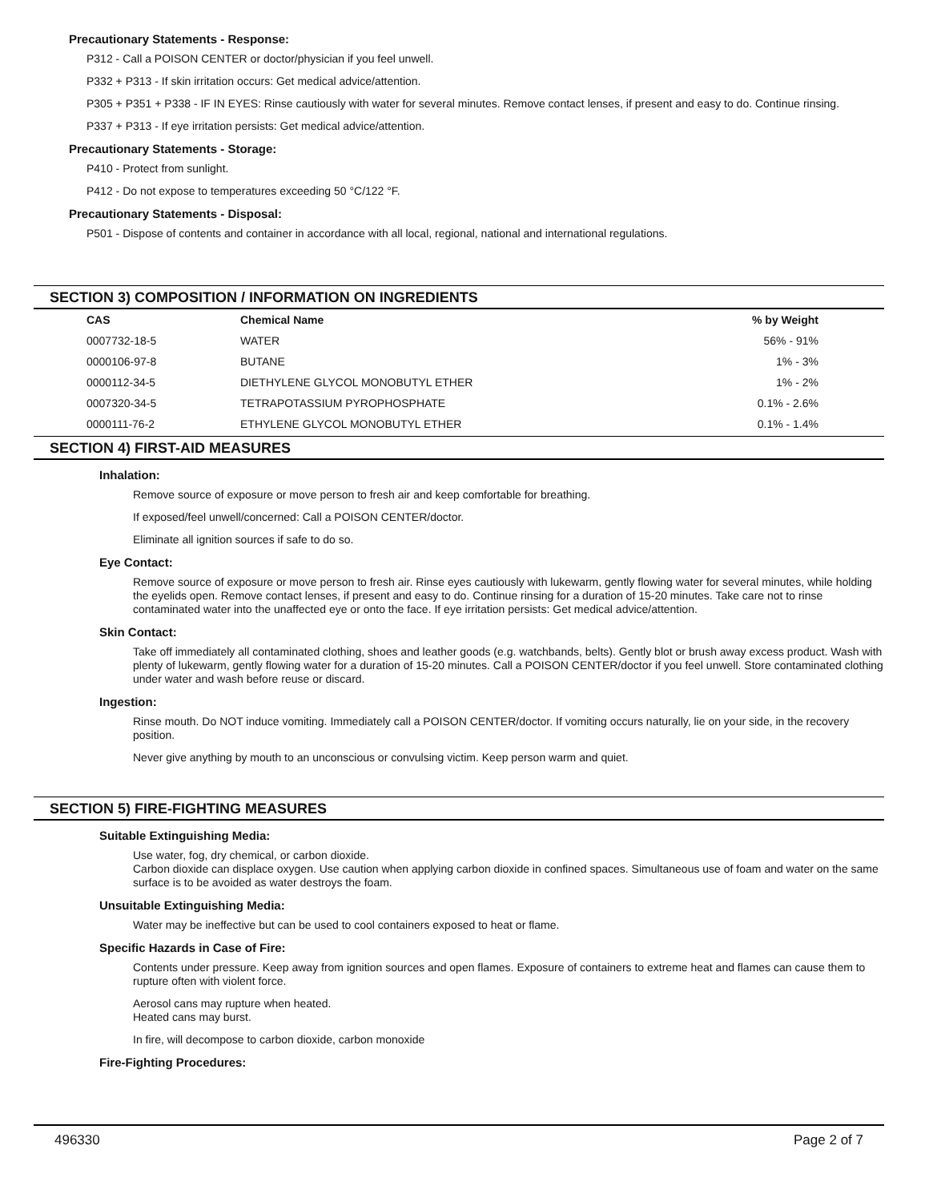Precautionary Statements - Response:
P312 - Call a POISON CENTER or doctor/physician if you feel unwell.
P332 + P313 - If skin irritation occurs: Get medical advice/attention.
P305 + P351 + P338 - IF IN EYES: Rinse cautiously with water for several minutes. Remove contact lenses, if present and easy to do. Continue rinsing.
P337 + P313 - If eye irritation persists: Get medical advice/attention.
Precautionary Statements - Storage:
P410 - Protect from sunlight.
P412 - Do not expose to temperatures exceeding 50 °C/122 °F.
Precautionary Statements - Disposal:
P501 - Dispose of contents and container in accordance with all local, regional, national and international regulations.
SECTION 3) COMPOSITION / INFORMATION ON INGREDIENTS
| CAS | Chemical Name | % by Weight |
| --- | --- | --- |
| 0007732-18-5 | WATER | 56% - 91% |
| 0000106-97-8 | BUTANE | 1% - 3% |
| 0000112-34-5 | DIETHYLENE GLYCOL MONOBUTYL ETHER | 1% - 2% |
| 0007320-34-5 | TETRAPOTASSIUM PYROPHOSPHATE | 0.1% - 2.6% |
| 0000111-76-2 | ETHYLENE GLYCOL MONOBUTYL ETHER | 0.1% - 1.4% |
SECTION 4) FIRST-AID MEASURES
Inhalation:
Remove source of exposure or move person to fresh air and keep comfortable for breathing.
If exposed/feel unwell/concerned: Call a POISON CENTER/doctor.
Eliminate all ignition sources if safe to do so.
Eye Contact:
Remove source of exposure or move person to fresh air. Rinse eyes cautiously with lukewarm, gently flowing water for several minutes, while holding the eyelids open. Remove contact lenses, if present and easy to do. Continue rinsing for a duration of 15-20 minutes. Take care not to rinse contaminated water into the unaffected eye or onto the face. If eye irritation persists: Get medical advice/attention.
Skin Contact:
Take off immediately all contaminated clothing, shoes and leather goods (e.g. watchbands, belts). Gently blot or brush away excess product. Wash with plenty of lukewarm, gently flowing water for a duration of 15-20 minutes. Call a POISON CENTER/doctor if you feel unwell. Store contaminated clothing under water and wash before reuse or discard.
Ingestion:
Rinse mouth. Do NOT induce vomiting. Immediately call a POISON CENTER/doctor. If vomiting occurs naturally, lie on your side, in the recovery position.
Never give anything by mouth to an unconscious or convulsing victim. Keep person warm and quiet.
SECTION 5) FIRE-FIGHTING MEASURES
Suitable Extinguishing Media:
Use water, fog, dry chemical, or carbon dioxide.
Carbon dioxide can displace oxygen. Use caution when applying carbon dioxide in confined spaces. Simultaneous use of foam and water on the same surface is to be avoided as water destroys the foam.
Unsuitable Extinguishing Media:
Water may be ineffective but can be used to cool containers exposed to heat or flame.
Specific Hazards in Case of Fire:
Contents under pressure. Keep away from ignition sources and open flames. Exposure of containers to extreme heat and flames can cause them to rupture often with violent force.
Aerosol cans may rupture when heated.
Heated cans may burst.
In fire, will decompose to carbon dioxide, carbon monoxide
Fire-Fighting Procedures:
496330 Page 2 of 7